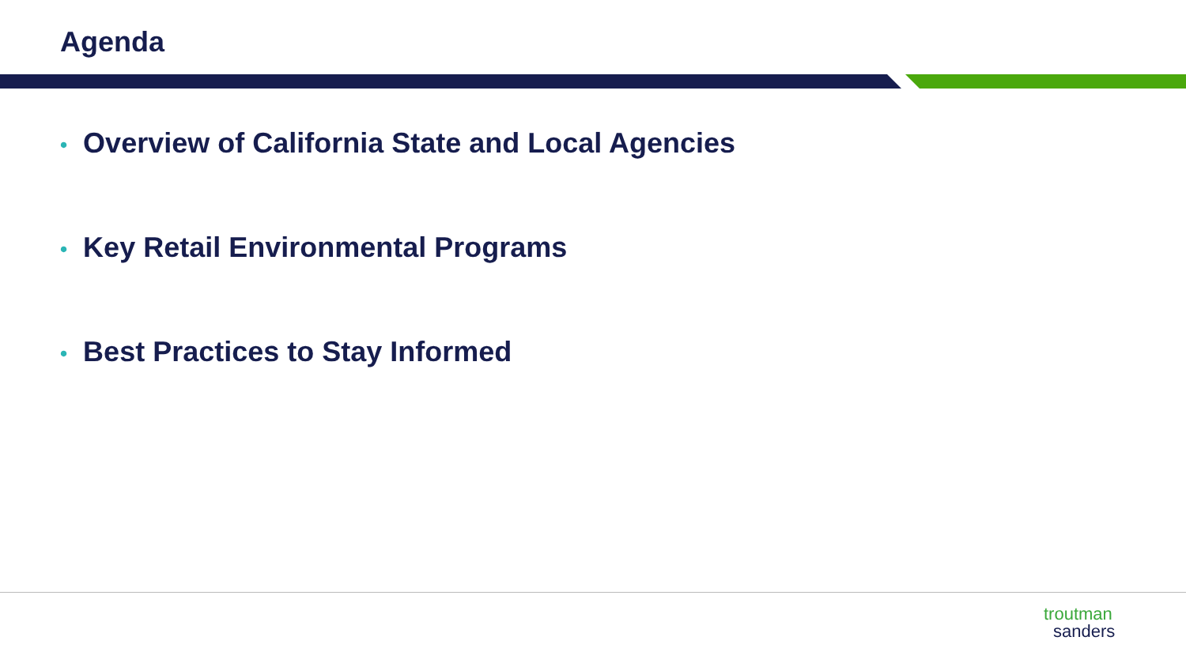Agenda
• Overview of California State and Local Agencies
• Key Retail Environmental Programs
• Best Practices to Stay Informed
troutman
sanders